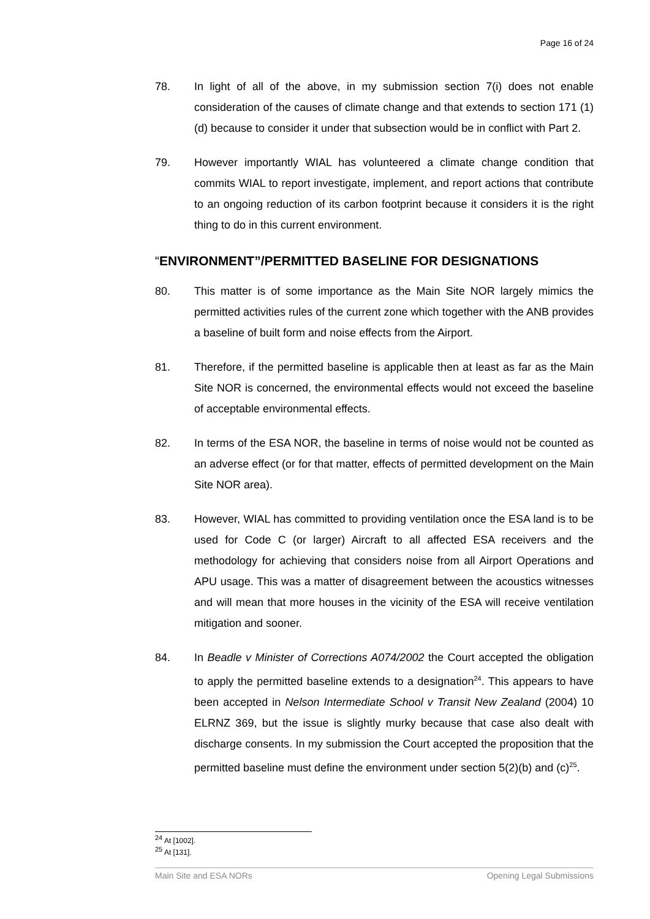Page 16 of 24
78. In light of all of the above, in my submission section 7(i) does not enable consideration of the causes of climate change and that extends to section 171 (1)(d) because to consider it under that subsection would be in conflict with Part 2.
79. However importantly WIAL has volunteered a climate change condition that commits WIAL to report investigate, implement, and report actions that contribute to an ongoing reduction of its carbon footprint because it considers it is the right thing to do in this current environment.
“ENVIRONMENT”/PERMITTED BASELINE FOR DESIGNATIONS
80. This matter is of some importance as the Main Site NOR largely mimics the permitted activities rules of the current zone which together with the ANB provides a baseline of built form and noise effects from the Airport.
81. Therefore, if the permitted baseline is applicable then at least as far as the Main Site NOR is concerned, the environmental effects would not exceed the baseline of acceptable environmental effects.
82. In terms of the ESA NOR, the baseline in terms of noise would not be counted as an adverse effect (or for that matter, effects of permitted development on the Main Site NOR area).
83. However, WIAL has committed to providing ventilation once the ESA land is to be used for Code C (or larger) Aircraft to all affected ESA receivers and the methodology for achieving that considers noise from all Airport Operations and APU usage. This was a matter of disagreement between the acoustics witnesses and will mean that more houses in the vicinity of the ESA will receive ventilation mitigation and sooner.
84. In Beadle v Minister of Corrections A074/2002 the Court accepted the obligation to apply the permitted baseline extends to a designation<sup>24</sup>. This appears to have been accepted in Nelson Intermediate School v Transit New Zealand (2004) 10 ELRNZ 369, but the issue is slightly murky because that case also dealt with discharge consents. In my submission the Court accepted the proposition that the permitted baseline must define the environment under section 5(2)(b) and (c)<sup>25</sup>.
<sup>24</sup> At [1002].
<sup>25</sup> At [131].
Main Site and ESA NORs Opening Legal Submissions